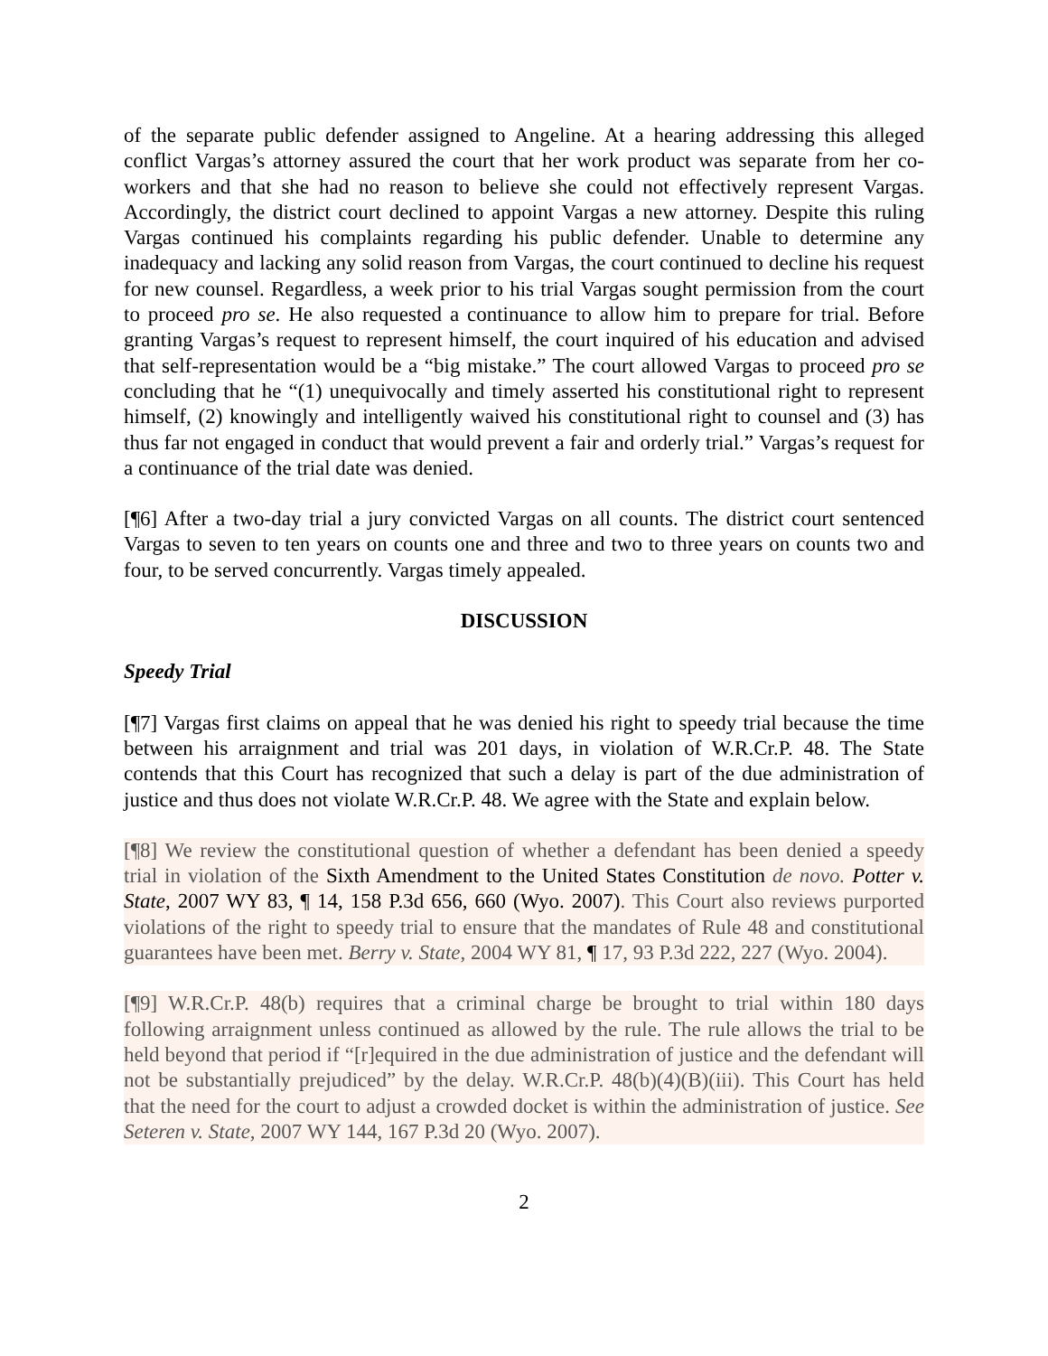of the separate public defender assigned to Angeline. At a hearing addressing this alleged conflict Vargas’s attorney assured the court that her work product was separate from her co-workers and that she had no reason to believe she could not effectively represent Vargas. Accordingly, the district court declined to appoint Vargas a new attorney. Despite this ruling Vargas continued his complaints regarding his public defender. Unable to determine any inadequacy and lacking any solid reason from Vargas, the court continued to decline his request for new counsel. Regardless, a week prior to his trial Vargas sought permission from the court to proceed pro se. He also requested a continuance to allow him to prepare for trial. Before granting Vargas’s request to represent himself, the court inquired of his education and advised that self-representation would be a “big mistake.” The court allowed Vargas to proceed pro se concluding that he “(1) unequivocally and timely asserted his constitutional right to represent himself, (2) knowingly and intelligently waived his constitutional right to counsel and (3) has thus far not engaged in conduct that would prevent a fair and orderly trial.” Vargas’s request for a continuance of the trial date was denied.
[¶6] After a two-day trial a jury convicted Vargas on all counts. The district court sentenced Vargas to seven to ten years on counts one and three and two to three years on counts two and four, to be served concurrently. Vargas timely appealed.
DISCUSSION
Speedy Trial
[¶7] Vargas first claims on appeal that he was denied his right to speedy trial because the time between his arraignment and trial was 201 days, in violation of W.R.Cr.P. 48. The State contends that this Court has recognized that such a delay is part of the due administration of justice and thus does not violate W.R.Cr.P. 48. We agree with the State and explain below.
[¶8] We review the constitutional question of whether a defendant has been denied a speedy trial in violation of the Sixth Amendment to the United States Constitution de novo. Potter v. State, 2007 WY 83, ¶ 14, 158 P.3d 656, 660 (Wyo. 2007). This Court also reviews purported violations of the right to speedy trial to ensure that the mandates of Rule 48 and constitutional guarantees have been met. Berry v. State, 2004 WY 81, ¶ 17, 93 P.3d 222, 227 (Wyo. 2004).
[¶9] W.R.Cr.P. 48(b) requires that a criminal charge be brought to trial within 180 days following arraignment unless continued as allowed by the rule. The rule allows the trial to be held beyond that period if “[r]equired in the due administration of justice and the defendant will not be substantially prejudiced” by the delay. W.R.Cr.P. 48(b)(4)(B)(iii). This Court has held that the need for the court to adjust a crowded docket is within the administration of justice. See Seteren v. State, 2007 WY 144, 167 P.3d 20 (Wyo. 2007).
2